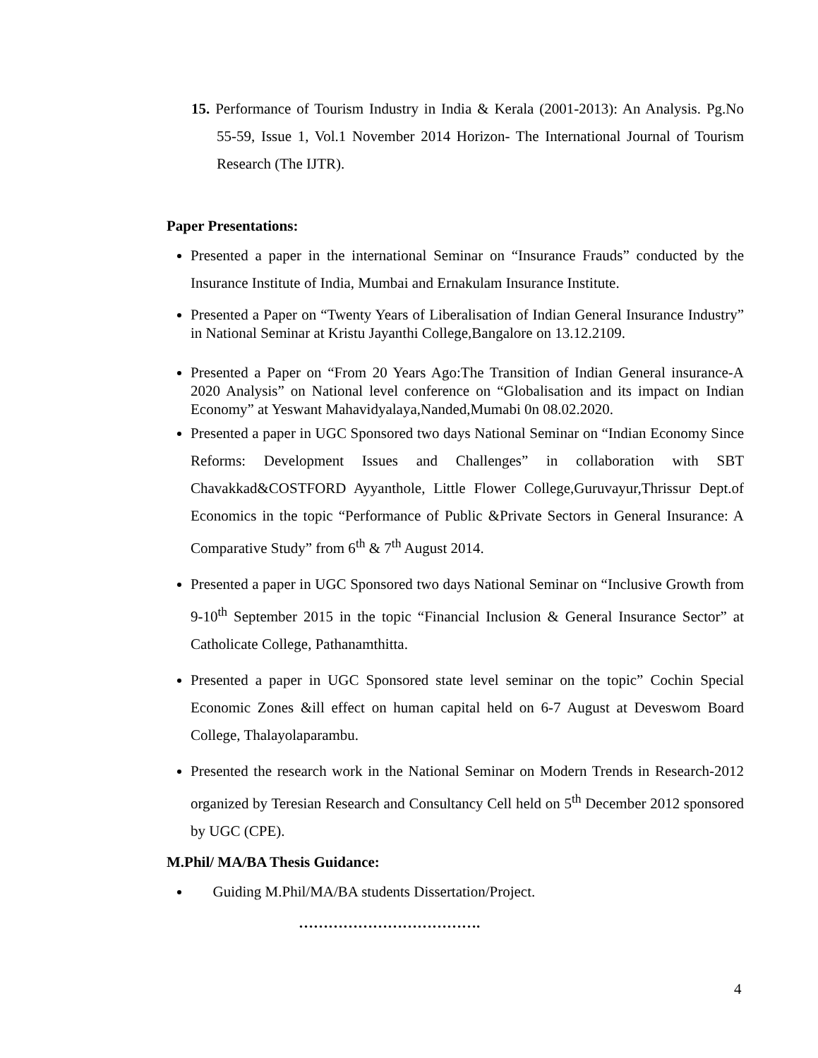15. Performance of Tourism Industry in India & Kerala (2001-2013): An Analysis. Pg.No 55-59, Issue 1, Vol.1 November 2014 Horizon- The International Journal of Tourism Research (The IJTR).
Paper Presentations:
Presented a paper in the international Seminar on “Insurance Frauds” conducted by the Insurance Institute of India, Mumbai and Ernakulam Insurance Institute.
Presented a Paper on “Twenty Years of Liberalisation of Indian General Insurance Industry” in National Seminar at Kristu Jayanthi College,Bangalore on 13.12.2109.
Presented a Paper on “From 20 Years Ago:The Transition of Indian General insurance-A 2020 Analysis” on National level conference on “Globalisation and its impact on Indian Economy” at Yeswant Mahavidyalaya,Nanded,Mumabi 0n 08.02.2020.
Presented a paper in UGC Sponsored two days National Seminar on “Indian Economy Since Reforms: Development Issues and Challenges” in collaboration with SBT Chavakkad&COSTFORD Ayyanthole, Little Flower College,Guruvayur,Thrissur Dept.of Economics in the topic “Performance of Public &Private Sectors in General Insurance: A Comparative Study” from 6<sup>th</sup> & 7<sup>th</sup> August 2014.
Presented a paper in UGC Sponsored two days National Seminar on “Inclusive Growth from 9-10<sup>th</sup> September 2015 in the topic “Financial Inclusion & General Insurance Sector” at Catholicate College, Pathanamthitta.
Presented a paper in UGC Sponsored state level seminar on the topic” Cochin Special Economic Zones &ill effect on human capital held on 6-7 August at Deveswom Board College, Thalayolaparambu.
Presented the research work in the National Seminar on Modern Trends in Research-2012 organized by Teresian Research and Consultancy Cell held on 5<sup>th</sup> December 2012 sponsored by UGC (CPE).
M.Phil/ MA/BA Thesis Guidance:
Guiding M.Phil/MA/BA students Dissertation/Project.
……………………………….
4